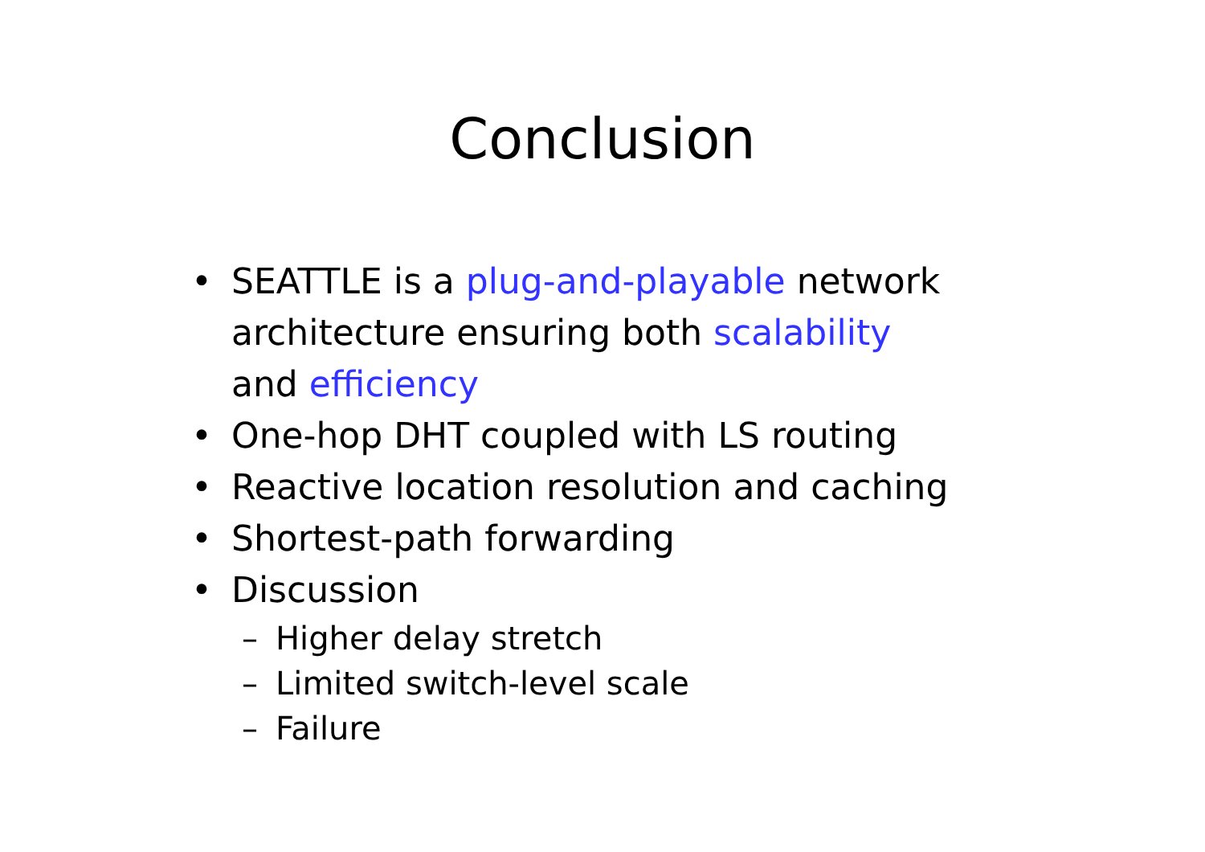Conclusion
• SEATTLE is a plug-and-playable network architecture ensuring both scalability and efficiency
• One-hop DHT coupled with LS routing
• Reactive location resolution and caching
• Shortest-path forwarding
• Discussion
– Higher delay stretch
– Limited switch-level scale
– Failure